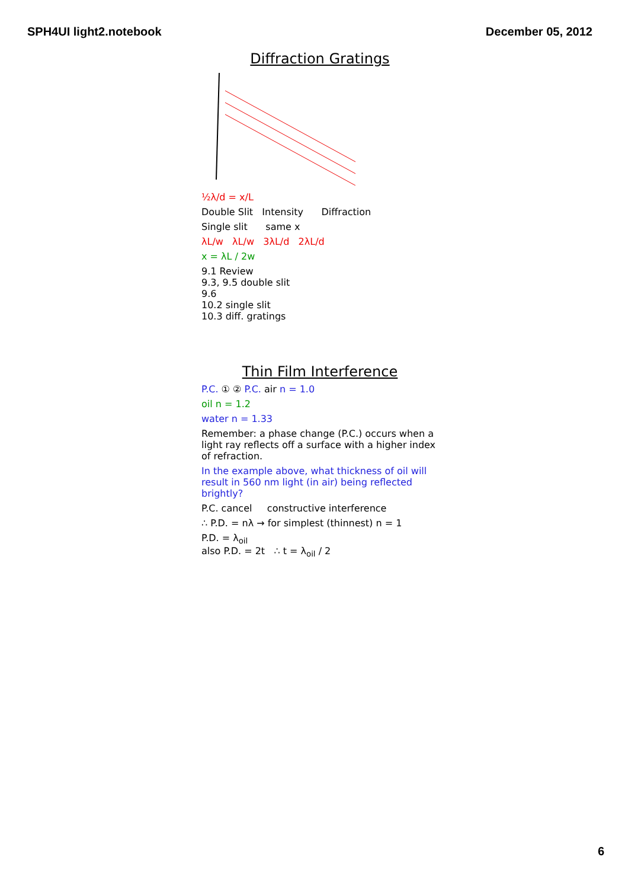SPH4UI light2.notebook December 05, 2012
Diffraction Gratings
½λ/d = x/L
Double Slit Intensity Diffraction
Single slit same x
λL/w λL/w 3λL/d 2λL/d
x = λL / 2w
9.1 Review
9.3, 9.5 double slit
9.6
10.2 single slit
10.3 diff. gratings
Thin Film Interference
P.C. ① ② P.C. air n = 1.0
oil n = 1.2
water n = 1.33
Remember: a phase change (P.C.) occurs when a light ray reflects off a surface with a higher index of refraction.
In the example above, what thickness of oil will result in 560 nm light (in air) being reflected brightly?
P.C. cancel constructive interference
∴ P.D. = nλ → for simplest (thinnest) n = 1
P.D. = λ<sub>oil</sub>
also P.D. = 2t ∴ t = λ<sub>oil</sub> / 2
6